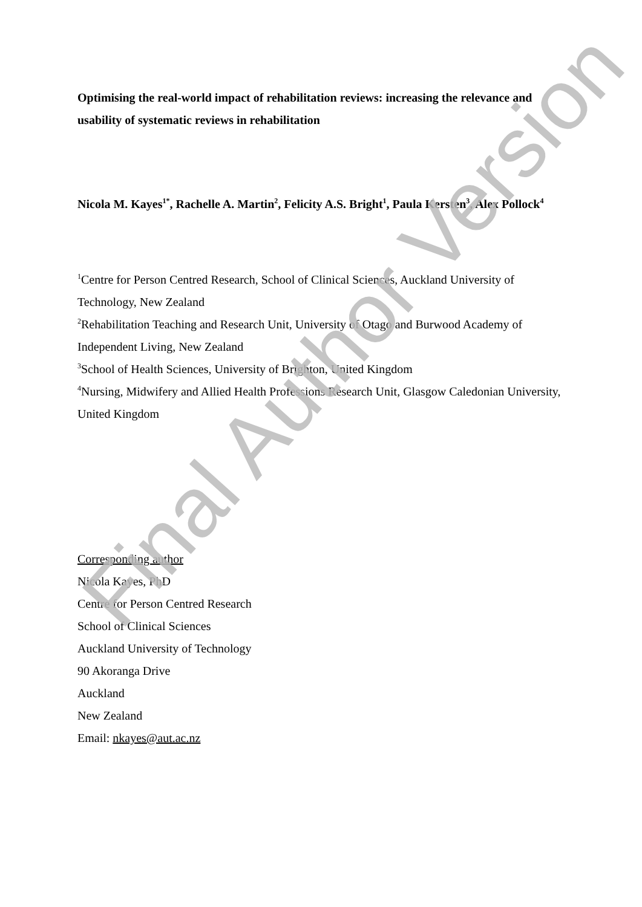Optimising the real-world impact of rehabilitation reviews: increasing the relevance and usability of systematic reviews in rehabilitation
Nicola M. Kayes<sup>1*</sup>, Rachelle A. Martin<sup>2</sup>, Felicity A.S. Bright<sup>1</sup>, Paula Kersten<sup>3</sup>, Alex Pollock<sup>4</sup>
<sup>1</sup> Centre for Person Centred Research, School of Clinical Sciences, Auckland University of Technology, New Zealand
<sup>2</sup> Rehabilitation Teaching and Research Unit, University of Otago and Burwood Academy of Independent Living, New Zealand
<sup>3</sup> School of Health Sciences, University of Brighton, United Kingdom
<sup>4</sup> Nursing, Midwifery and Allied Health Professions Research Unit, Glasgow Caledonian University, United Kingdom
Corresponding author
Nicola Kayes, PhD
Centre for Person Centred Research
School of Clinical Sciences
Auckland University of Technology
90 Akoranga Drive
Auckland
New Zealand
Email: nkayes@aut.ac.nz
Final Author Version